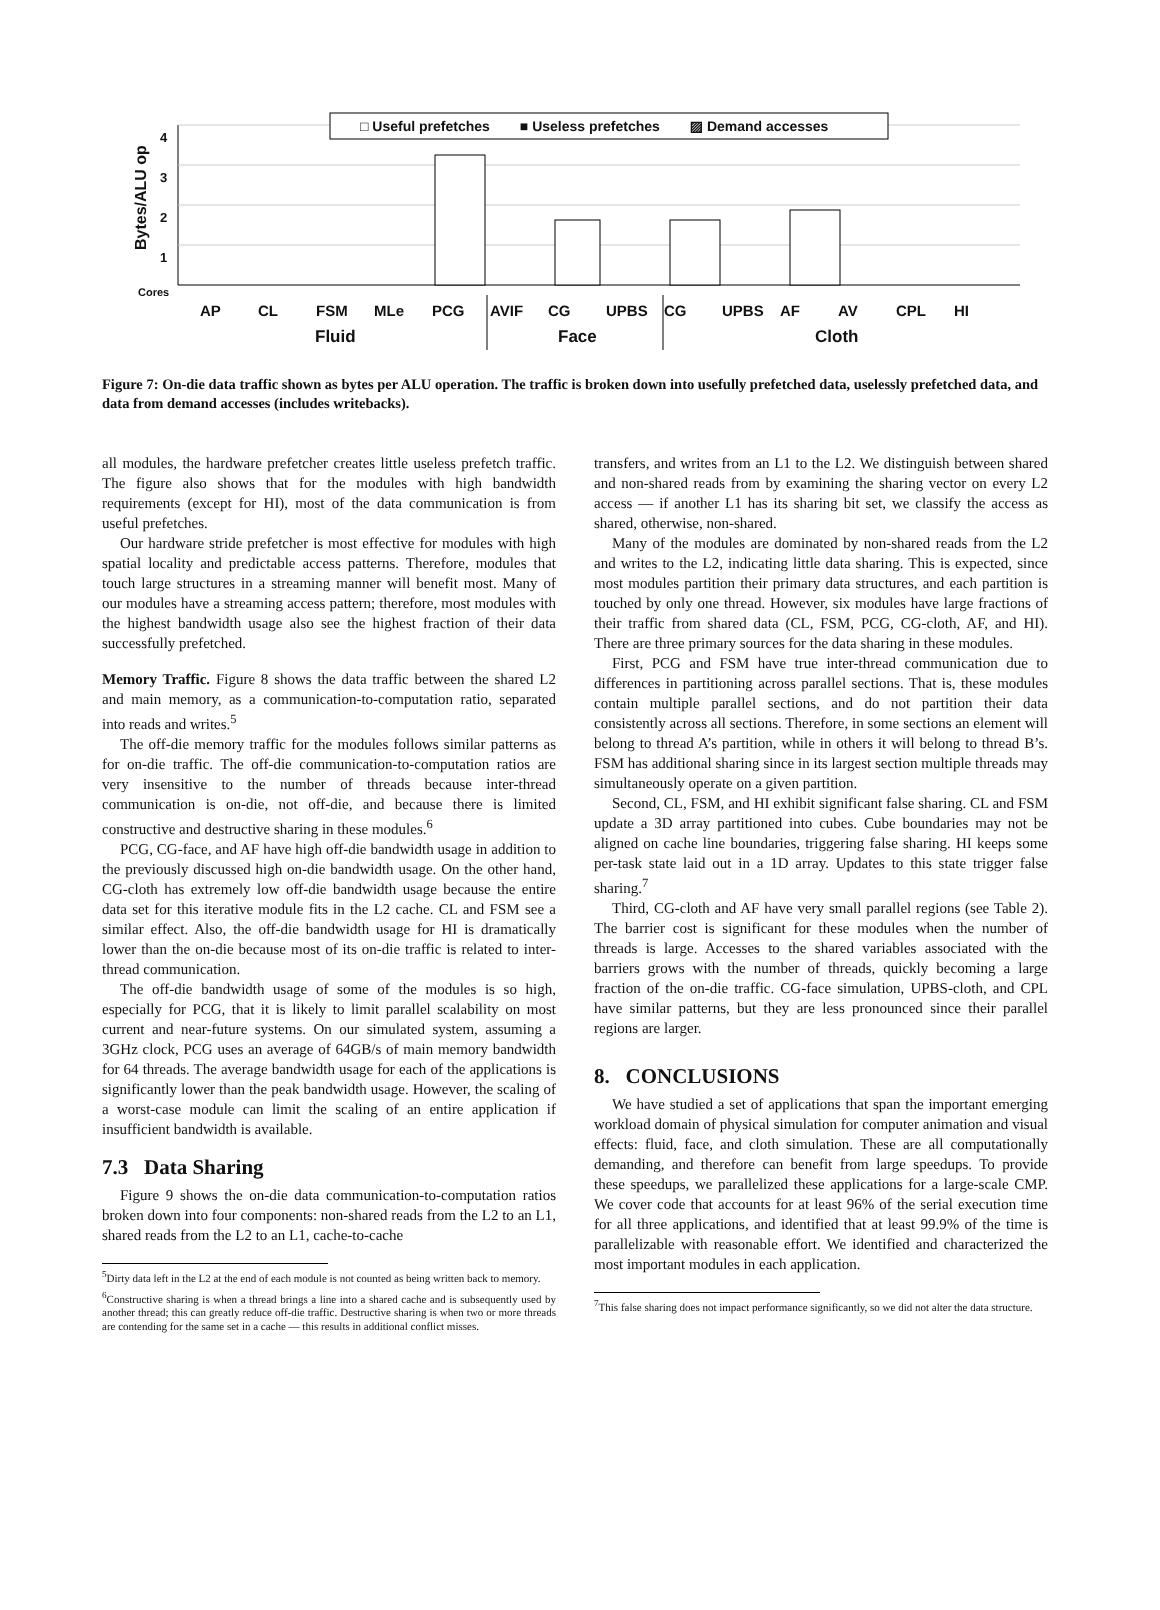Bytes/ALU op
□ Useful prefetches ■ Useless prefetches ▨ Demand accesses
4
3
2
1
Cores
AP CL FSM MLe PCG AVIF CG UPBS CG UPBS AF AV CPL HI
Fluid Face Cloth
Figure 7: On-die data traffic shown as bytes per ALU operation. The traffic is broken down into usefully prefetched data, uselessly prefetched data, and data from demand accesses (includes writebacks).
all modules, the hardware prefetcher creates little useless prefetch traffic. The figure also shows that for the modules with high bandwidth requirements (except for HI), most of the data communication is from useful prefetches.
Our hardware stride prefetcher is most effective for modules with high spatial locality and predictable access patterns. Therefore, modules that touch large structures in a streaming manner will benefit most. Many of our modules have a streaming access pattern; therefore, most modules with the highest bandwidth usage also see the highest fraction of their data successfully prefetched.
Memory Traffic. Figure 8 shows the data traffic between the shared L2 and main memory, as a communication-to-computation ratio, separated into reads and writes.<sup>5</sup>
The off-die memory traffic for the modules follows similar patterns as for on-die traffic. The off-die communication-to-computation ratios are very insensitive to the number of threads because inter-thread communication is on-die, not off-die, and because there is limited constructive and destructive sharing in these modules.<sup>6</sup>
PCG, CG-face, and AF have high off-die bandwidth usage in addition to the previously discussed high on-die bandwidth usage. On the other hand, CG-cloth has extremely low off-die bandwidth usage because the entire data set for this iterative module fits in the L2 cache. CL and FSM see a similar effect. Also, the off-die bandwidth usage for HI is dramatically lower than the on-die because most of its on-die traffic is related to inter-thread communication.
The off-die bandwidth usage of some of the modules is so high, especially for PCG, that it is likely to limit parallel scalability on most current and near-future systems. On our simulated system, assuming a 3GHz clock, PCG uses an average of 64GB/s of main memory bandwidth for 64 threads. The average bandwidth usage for each of the applications is significantly lower than the peak bandwidth usage. However, the scaling of a worst-case module can limit the scaling of an entire application if insufficient bandwidth is available.
7.3 Data Sharing
Figure 9 shows the on-die data communication-to-computation ratios broken down into four components: non-shared reads from the L2 to an L1, shared reads from the L2 to an L1, cache-to-cache
<sup>5</sup> Dirty data left in the L2 at the end of each module is not counted as being written back to memory.
<sup>6</sup> Constructive sharing is when a thread brings a line into a shared cache and is subsequently used by another thread; this can greatly reduce off-die traffic. Destructive sharing is when two or more threads are contending for the same set in a cache — this results in additional conflict misses.
transfers, and writes from an L1 to the L2. We distinguish between shared and non-shared reads from by examining the sharing vector on every L2 access — if another L1 has its sharing bit set, we classify the access as shared, otherwise, non-shared.
Many of the modules are dominated by non-shared reads from the L2 and writes to the L2, indicating little data sharing. This is expected, since most modules partition their primary data structures, and each partition is touched by only one thread. However, six modules have large fractions of their traffic from shared data (CL, FSM, PCG, CG-cloth, AF, and HI). There are three primary sources for the data sharing in these modules.
First, PCG and FSM have true inter-thread communication due to differences in partitioning across parallel sections. That is, these modules contain multiple parallel sections, and do not partition their data consistently across all sections. Therefore, in some sections an element will belong to thread A’s partition, while in others it will belong to thread B’s. FSM has additional sharing since in its largest section multiple threads may simultaneously operate on a given partition.
Second, CL, FSM, and HI exhibit significant false sharing. CL and FSM update a 3D array partitioned into cubes. Cube boundaries may not be aligned on cache line boundaries, triggering false sharing. HI keeps some per-task state laid out in a 1D array. Updates to this state trigger false sharing.<sup>7</sup>
Third, CG-cloth and AF have very small parallel regions (see Table 2). The barrier cost is significant for these modules when the number of threads is large. Accesses to the shared variables associated with the barriers grows with the number of threads, quickly becoming a large fraction of the on-die traffic. CG-face simulation, UPBS-cloth, and CPL have similar patterns, but they are less pronounced since their parallel regions are larger.
8. CONCLUSIONS
We have studied a set of applications that span the important emerging workload domain of physical simulation for computer animation and visual effects: fluid, face, and cloth simulation. These are all computationally demanding, and therefore can benefit from large speedups. To provide these speedups, we parallelized these applications for a large-scale CMP. We cover code that accounts for at least 96% of the serial execution time for all three applications, and identified that at least 99.9% of the time is parallelizable with reasonable effort. We identified and characterized the most important modules in each application.
<sup>7</sup> This false sharing does not impact performance significantly, so we did not alter the data structure.